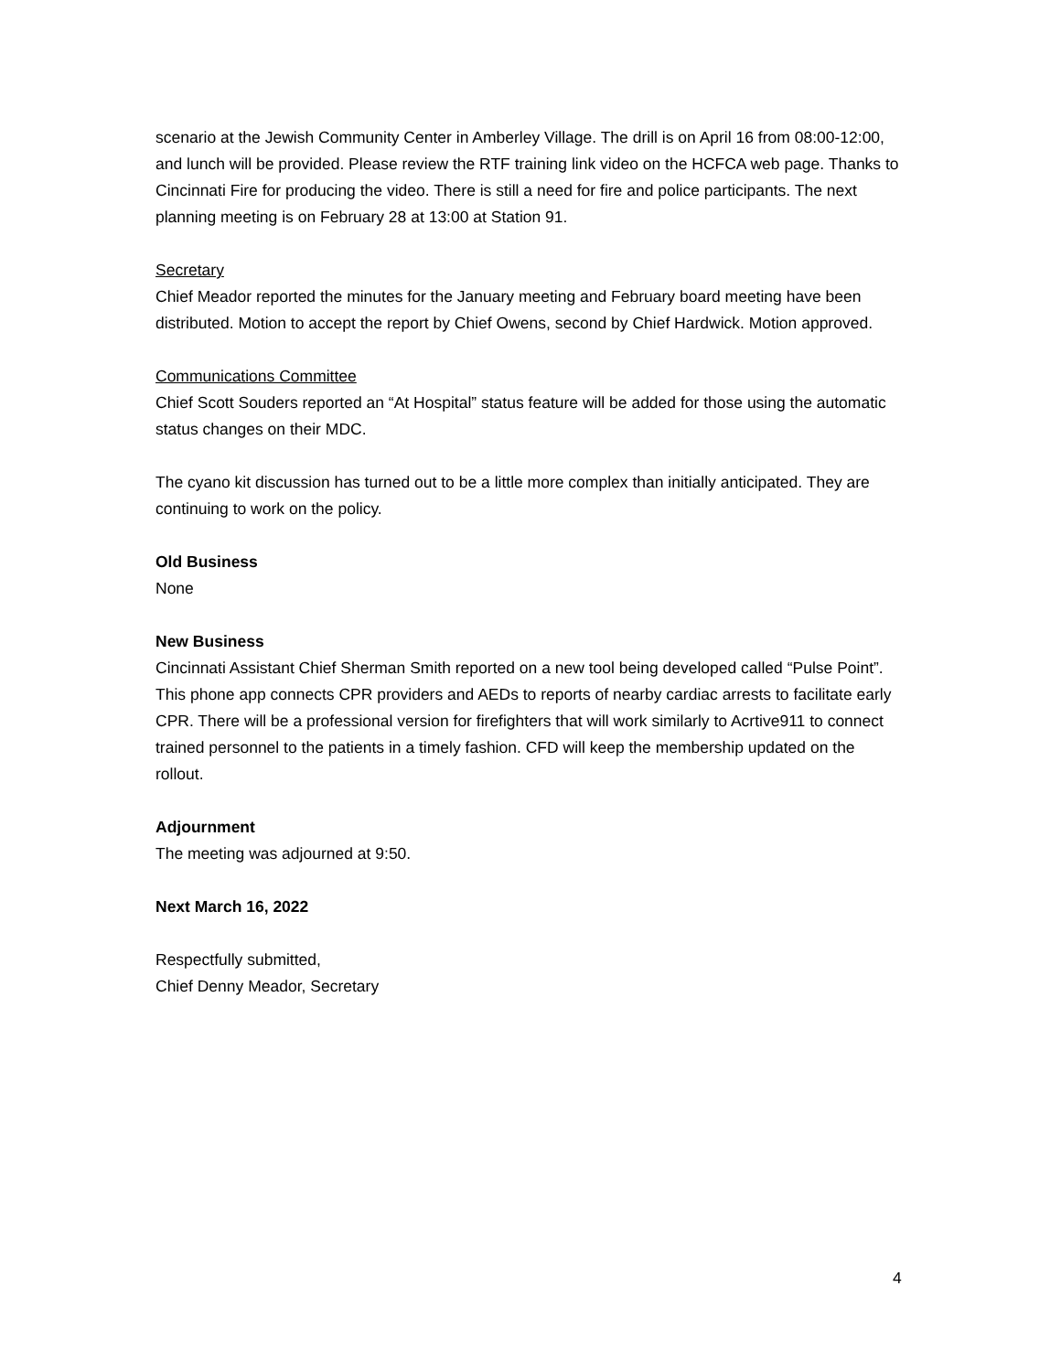scenario at the Jewish Community Center in Amberley Village. The drill is on April 16 from 08:00-12:00, and lunch will be provided. Please review the RTF training link video on the HCFCA web page. Thanks to Cincinnati Fire for producing the video. There is still a need for fire and police participants. The next planning meeting is on February 28 at 13:00 at Station 91.
Secretary
Chief Meador reported the minutes for the January meeting and February board meeting have been distributed. Motion to accept the report by Chief Owens, second by Chief Hardwick. Motion approved.
Communications Committee
Chief Scott Souders reported an “At Hospital” status feature will be added for those using the automatic status changes on their MDC.
The cyano kit discussion has turned out to be a little more complex than initially anticipated. They are continuing to work on the policy.
Old Business
None
New Business
Cincinnati Assistant Chief Sherman Smith reported on a new tool being developed called “Pulse Point”. This phone app connects CPR providers and AEDs to reports of nearby cardiac arrests to facilitate early CPR. There will be a professional version for firefighters that will work similarly to Acrtive911 to connect trained personnel to the patients in a timely fashion. CFD will keep the membership updated on the rollout.
Adjournment
The meeting was adjourned at 9:50.
Next March 16, 2022
Respectfully submitted,
Chief Denny Meador, Secretary
4